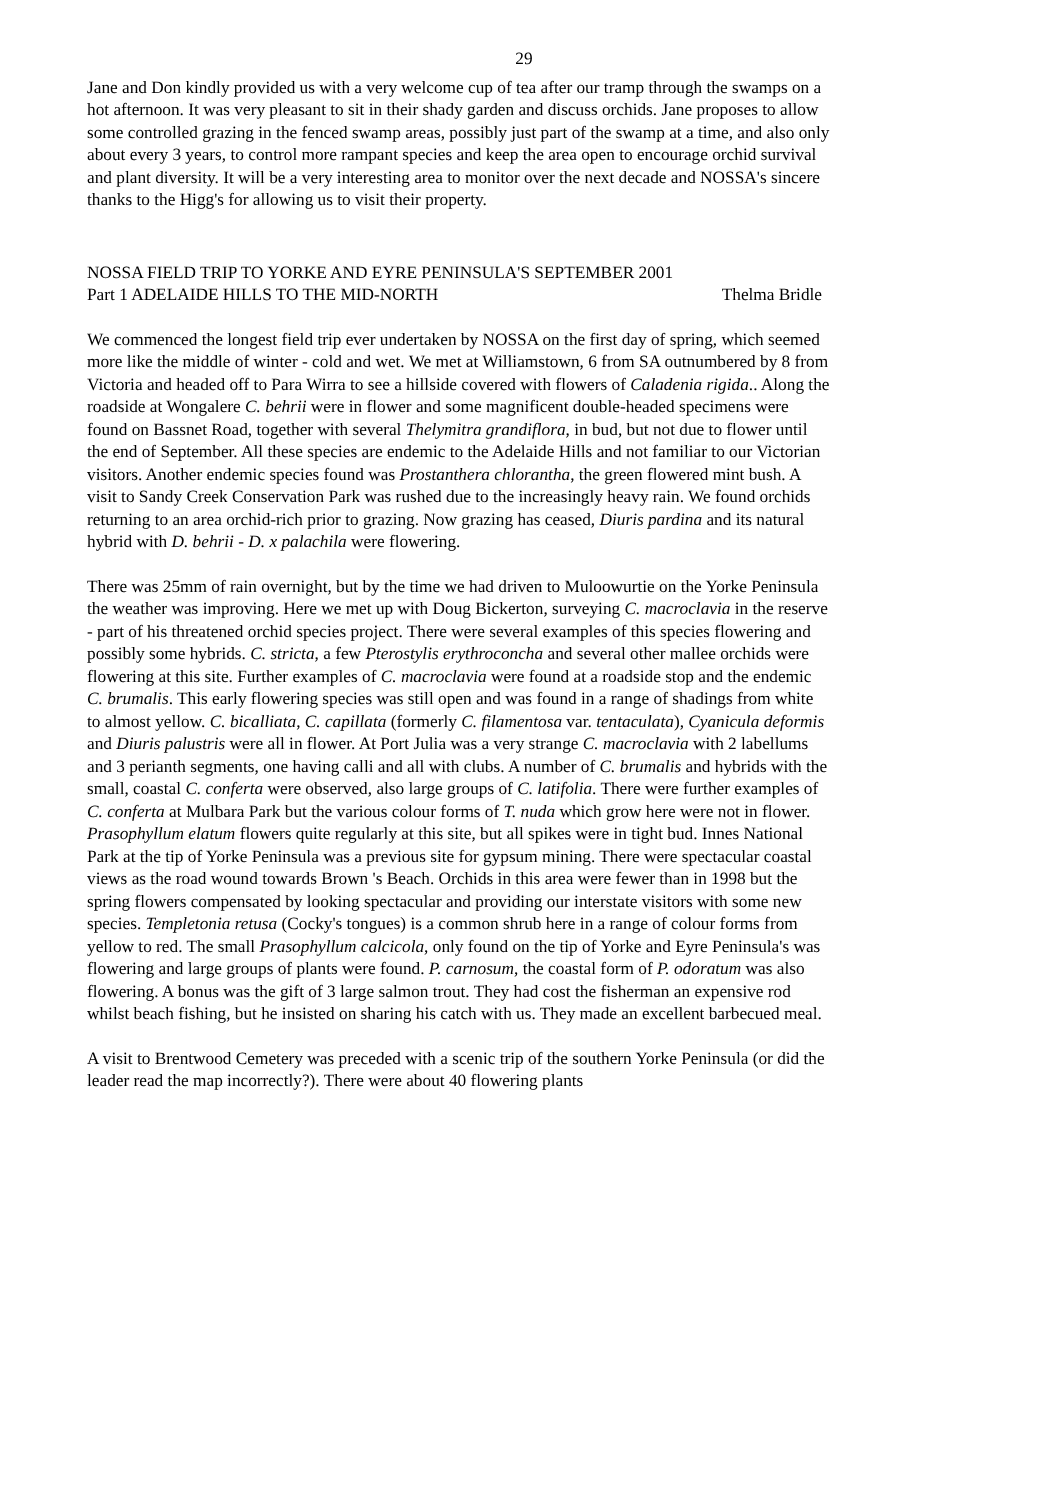29
Jane and Don kindly provided us with a very welcome cup of tea after our tramp through the swamps on a hot afternoon. It was very pleasant to sit in their shady garden and discuss orchids. Jane proposes to allow some controlled grazing in the fenced swamp areas, possibly just part of the swamp at a time, and also only about every 3 years, to control more rampant species and keep the area open to encourage orchid survival and plant diversity. It will be a very interesting area to monitor over the next decade and NOSSA's sincere thanks to the Higg's for allowing us to visit their property.
NOSSA FIELD TRIP TO YORKE AND EYRE PENINSULA'S SEPTEMBER 2001
Part 1 ADELAIDE HILLS TO THE MID-NORTH Thelma Bridle
We commenced the longest field trip ever undertaken by NOSSA on the first day of spring, which seemed more like the middle of winter - cold and wet. We met at Williamstown, 6 from SA outnumbered by 8 from Victoria and headed off to Para Wirra to see a hillside covered with flowers of Caladenia rigida.. Along the roadside at Wongalere C. behrii were in flower and some magnificent double-headed specimens were found on Bassnet Road, together with several Thelymitra grandiflora, in bud, but not due to flower until the end of September. All these species are endemic to the Adelaide Hills and not familiar to our Victorian visitors. Another endemic species found was Prostanthera chlorantha, the green flowered mint bush. A visit to Sandy Creek Conservation Park was rushed due to the increasingly heavy rain. We found orchids returning to an area orchid-rich prior to grazing. Now grazing has ceased, Diuris pardina and its natural hybrid with D. behrii - D. x palachila were flowering.
There was 25mm of rain overnight, but by the time we had driven to Muloowurtie on the Yorke Peninsula the weather was improving. Here we met up with Doug Bickerton, surveying C. macroclavia in the reserve - part of his threatened orchid species project. There were several examples of this species flowering and possibly some hybrids. C. stricta, a few Pterostylis erythroconcha and several other mallee orchids were flowering at this site. Further examples of C. macroclavia were found at a roadside stop and the endemic C. brumalis. This early flowering species was still open and was found in a range of shadings from white to almost yellow. C. bicalliata, C. capillata (formerly C. filamentosa var. tentaculata), Cyanicula deformis and Diuris palustris were all in flower. At Port Julia was a very strange C. macroclavia with 2 labellums and 3 perianth segments, one having calli and all with clubs. A number of C. brumalis and hybrids with the small, coastal C. conferta were observed, also large groups of C. latifolia. There were further examples of C. conferta at Mulbara Park but the various colour forms of T. nuda which grow here were not in flower. Prasophyllum elatum flowers quite regularly at this site, but all spikes were in tight bud. Innes National Park at the tip of Yorke Peninsula was a previous site for gypsum mining. There were spectacular coastal views as the road wound towards Brown 's Beach. Orchids in this area were fewer than in 1998 but the spring flowers compensated by looking spectacular and providing our interstate visitors with some new species. Templetonia retusa (Cocky's tongues) is a common shrub here in a range of colour forms from yellow to red. The small Prasophyllum calcicola, only found on the tip of Yorke and Eyre Peninsula's was flowering and large groups of plants were found. P. carnosum, the coastal form of P. odoratum was also flowering. A bonus was the gift of 3 large salmon trout. They had cost the fisherman an expensive rod whilst beach fishing, but he insisted on sharing his catch with us. They made an excellent barbecued meal.
A visit to Brentwood Cemetery was preceded with a scenic trip of the southern Yorke Peninsula (or did the leader read the map incorrectly?). There were about 40 flowering plants